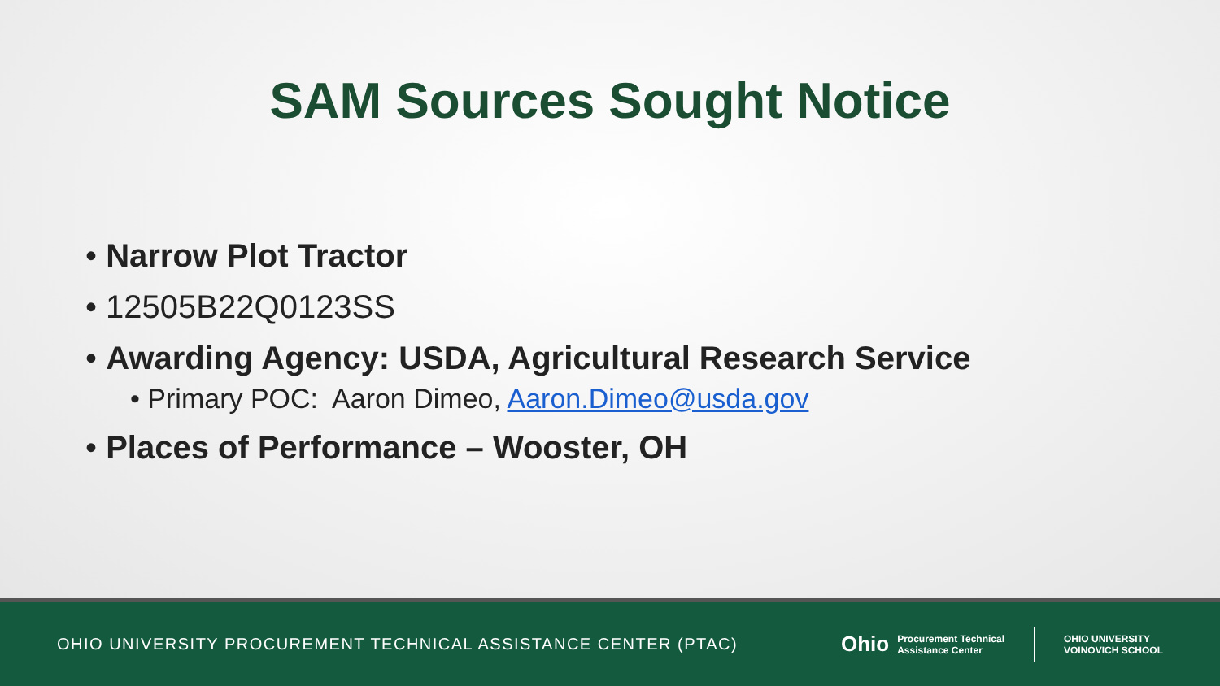SAM Sources Sought Notice
• Narrow Plot Tractor
• 12505B22Q0123SS
• Awarding Agency: USDA, Agricultural Research Service
• Primary POC: Aaron Dimeo, Aaron.Dimeo@usda.gov
• Places of Performance – Wooster, OH
OHIO UNIVERSITY PROCUREMENT TECHNICAL ASSISTANCE CENTER (PTAC)
Ohio Procurement Technical
Assistance Center
OHIO UNIVERSITY
VOINOVICH SCHOOL